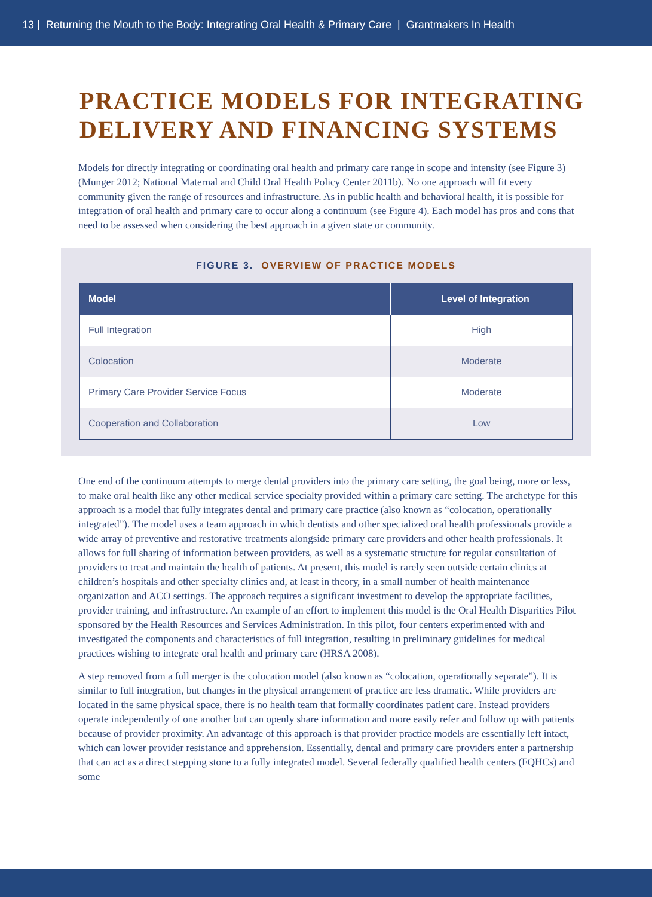13 | Returning the Mouth to the Body: Integrating Oral Health & Primary Care | Grantmakers In Health
PRACTICE MODELS FOR INTEGRATING DELIVERY AND FINANCING SYSTEMS
Models for directly integrating or coordinating oral health and primary care range in scope and intensity (see Figure 3) (Munger 2012; National Maternal and Child Oral Health Policy Center 2011b). No one approach will fit every community given the range of resources and infrastructure. As in public health and behavioral health, it is possible for integration of oral health and primary care to occur along a continuum (see Figure 4). Each model has pros and cons that need to be assessed when considering the best approach in a given state or community.
FIGURE 3. OVERVIEW OF PRACTICE MODELS
| Model | Level of Integration |
| --- | --- |
| Full Integration | High |
| Colocation | Moderate |
| Primary Care Provider Service Focus | Moderate |
| Cooperation and Collaboration | Low |
One end of the continuum attempts to merge dental providers into the primary care setting, the goal being, more or less, to make oral health like any other medical service specialty provided within a primary care setting. The archetype for this approach is a model that fully integrates dental and primary care practice (also known as “colocation, operationally integrated”). The model uses a team approach in which dentists and other specialized oral health professionals provide a wide array of preventive and restorative treatments alongside primary care providers and other health professionals. It allows for full sharing of information between providers, as well as a systematic structure for regular consultation of providers to treat and maintain the health of patients. At present, this model is rarely seen outside certain clinics at children’s hospitals and other specialty clinics and, at least in theory, in a small number of health maintenance organization and ACO settings. The approach requires a significant investment to develop the appropriate facilities, provider training, and infrastructure. An example of an effort to implement this model is the Oral Health Disparities Pilot sponsored by the Health Resources and Services Administration. In this pilot, four centers experimented with and investigated the components and characteristics of full integration, resulting in preliminary guidelines for medical practices wishing to integrate oral health and primary care (HRSA 2008).
A step removed from a full merger is the colocation model (also known as “colocation, operationally separate”). It is similar to full integration, but changes in the physical arrangement of practice are less dramatic. While providers are located in the same physical space, there is no health team that formally coordinates patient care. Instead providers operate independently of one another but can openly share information and more easily refer and follow up with patients because of provider proximity. An advantage of this approach is that provider practice models are essentially left intact, which can lower provider resistance and apprehension. Essentially, dental and primary care providers enter a partnership that can act as a direct stepping stone to a fully integrated model. Several federally qualified health centers (FQHCs) and some